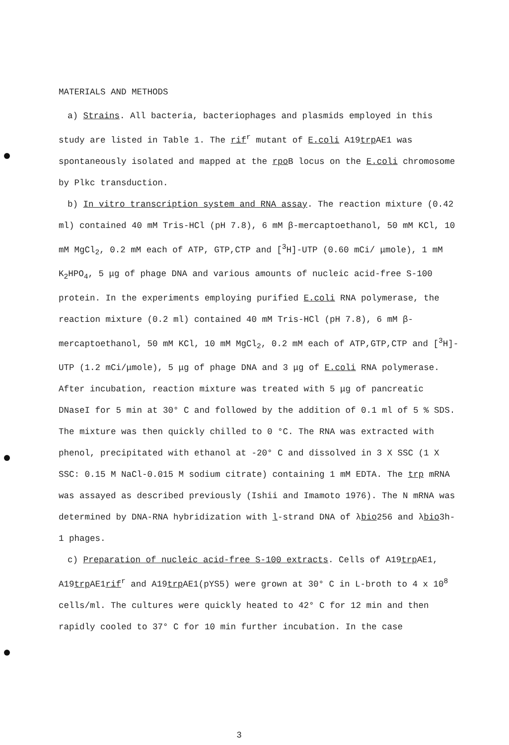MATERIALS AND METHODS
a) Strains. All bacteria, bacteriophages and plasmids employed in this study are listed in Table 1. The rif<sup>r</sup> mutant of E.coli A19trp AE1 was spontaneously isolated and mapped at the rpo B locus on the E.coli chromosome by Plkc transduction.
b) In vitro transcription system and RNA assay. The reaction mixture (0.42 ml) contained 40 mM Tris-HCl (pH 7.8), 6 mM β-mercaptoethanol, 50 mM KCl, 10 mM MgCl<sub>2</sub>, 0.2 mM each of ATP, GTP,CTP and [<sup>3</sup>H]-UTP (0.60 mCi/ μmole), 1 mM K<sub>2</sub>HPO<sub>4</sub>, 5 μg of phage DNA and various amounts of nucleic acid-free S-100 protein. In the experiments employing purified E.coli RNA polymerase, the reaction mixture (0.2 ml) contained 40 mM Tris-HCl (pH 7.8), 6 mM β-mercaptoethanol, 50 mM KCl, 10 mM MgCl<sub>2</sub>, 0.2 mM each of ATP,GTP,CTP and [<sup>3</sup>H]-UTP (1.2 mCi/μmole), 5 μg of phage DNA and 3 μg of E.coli RNA polymerase. After incubation, reaction mixture was treated with 5 μg of pancreatic DNaseI for 5 min at 30° C and followed by the addition of 0.1 ml of 5 % SDS. The mixture was then quickly chilled to 0 °C. The RNA was extracted with phenol, precipitated with ethanol at -20° C and dissolved in 3 X SSC (1 X SSC: 0.15 M NaCl-0.015 M sodium citrate) containing 1 mM EDTA. The trp mRNA was assayed as described previously (Ishii and Imamoto 1976). The N mRNA was determined by DNA-RNA hybridization with l-strand DNA of λbio256 and λbio3h-1 phages.
c) Preparation of nucleic acid-free S-100 extracts. Cells of A19trp AE1, A19trp AE1rif<sup>r</sup> and A19trp AE1(pYS5) were grown at 30° C in L-broth to 4 x 10<sup>8</sup> cells/ml. The cultures were quickly heated to 42° C for 12 min and then rapidly cooled to 37° C for 10 min further incubation. In the case
3